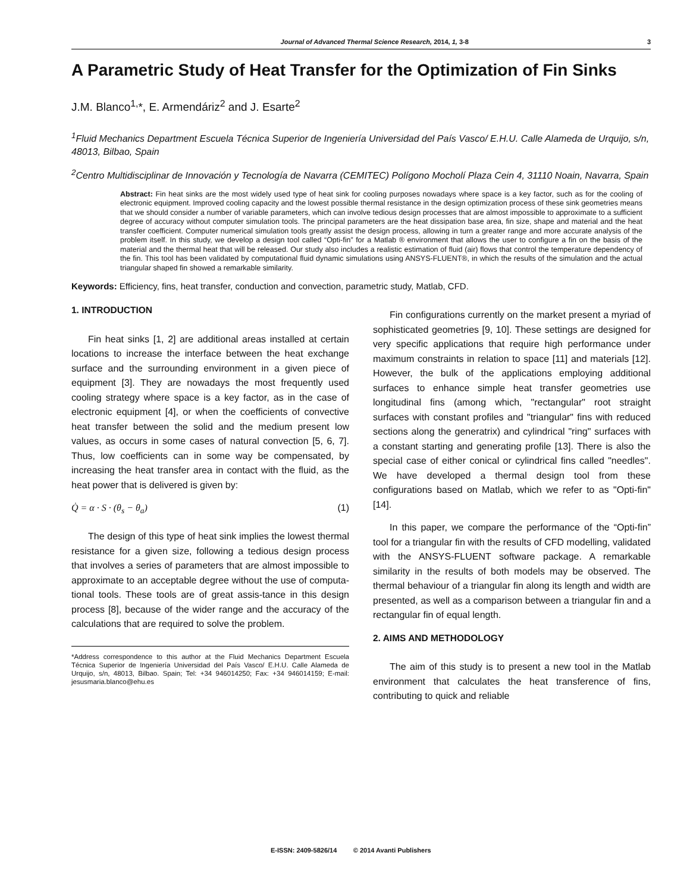Journal of Advanced Thermal Science Research, 2014, 1, 3-8 3
A Parametric Study of Heat Transfer for the Optimization of Fin Sinks
J.M. Blanco<sup>1,</sup>*, E. Armendáriz<sup>2</sup> and J. Esarte<sup>2</sup>
<sup>1</sup> Fluid Mechanics Department Escuela Técnica Superior de Ingeniería Universidad del País Vasco/ E.H.U. Calle Alameda de Urquijo, s/n, 48013, Bilbao, Spain
<sup>2</sup> Centro Multidisciplinar de Innovación y Tecnología de Navarra (CEMITEC) Polígono Mocholí Plaza Cein 4, 31110 Noain, Navarra, Spain
Abstract: Fin heat sinks are the most widely used type of heat sink for cooling purposes nowadays where space is a key factor, such as for the cooling of electronic equipment. Improved cooling capacity and the lowest possible thermal resistance in the design optimization process of these sink geometries means that we should consider a number of variable parameters, which can involve tedious design processes that are almost impossible to approximate to a sufficient degree of accuracy without computer simulation tools. The principal parameters are the heat dissipation base area, fin size, shape and material and the heat transfer coefficient. Computer numerical simulation tools greatly assist the design process, allowing in turn a greater range and more accurate analysis of the problem itself. In this study, we develop a design tool called “Opti-fin” for a Matlab ® environment that allows the user to configure a fin on the basis of the material and the thermal heat that will be released. Our study also includes a realistic estimation of fluid (air) flows that control the temperature dependency of the fin. This tool has been validated by computational fluid dynamic simulations using ANSYS-FLUENT®, in which the results of the simulation and the actual triangular shaped fin showed a remarkable similarity.
Keywords: Efficiency, fins, heat transfer, conduction and convection, parametric study, Matlab, CFD.
1. INTRODUCTION
Fin heat sinks [1, 2] are additional areas installed at certain locations to increase the interface between the heat exchange surface and the surrounding environment in a given piece of equipment [3]. They are nowadays the most frequently used cooling strategy where space is a key factor, as in the case of electronic equipment [4], or when the coefficients of convective heat transfer between the solid and the medium present low values, as occurs in some cases of natural convection [5, 6, 7]. Thus, low coefficients can in some way be compensated, by increasing the heat transfer area in contact with the fluid, as the heat power that is delivered is given by:
Q̇ = α · S · (θ<sub>s</sub> − θ<sub>a</sub>) (1)
The design of this type of heat sink implies the lowest thermal resistance for a given size, following a tedious design process that involves a series of parameters that are almost impossible to approximate to an acceptable degree without the use of computa-tional tools. These tools are of great assis-tance in this design process [8], because of the wider range and the accuracy of the calculations that are required to solve the problem.
*Address correspondence to this author at the Fluid Mechanics Department Escuela Técnica Superior de Ingeniería Universidad del País Vasco/ E.H.U. Calle Alameda de Urquijo, s/n, 48013, Bilbao. Spain; Tel: +34 946014250; Fax: +34 946014159; E-mail: jesusmaria.blanco@ehu.es
Fin configurations currently on the market present a myriad of sophisticated geometries [9, 10]. These settings are designed for very specific applications that require high performance under maximum constraints in relation to space [11] and materials [12]. However, the bulk of the applications employing additional surfaces to enhance simple heat transfer geometries use longitudinal fins (among which, "rectangular" root straight surfaces with constant profiles and "triangular" fins with reduced sections along the generatrix) and cylindrical "ring" surfaces with a constant starting and generating profile [13]. There is also the special case of either conical or cylindrical fins called "needles". We have developed a thermal design tool from these configurations based on Matlab, which we refer to as "Opti-fin" [14].
In this paper, we compare the performance of the “Opti-fin” tool for a triangular fin with the results of CFD modelling, validated with the ANSYS-FLUENT software package. A remarkable similarity in the results of both models may be observed. The thermal behaviour of a triangular fin along its length and width are presented, as well as a comparison between a triangular fin and a rectangular fin of equal length.
2. AIMS AND METHODOLOGY
The aim of this study is to present a new tool in the Matlab environment that calculates the heat transference of fins, contributing to quick and reliable
E-ISSN: 2409-5826/14 © 2014 Avanti Publishers